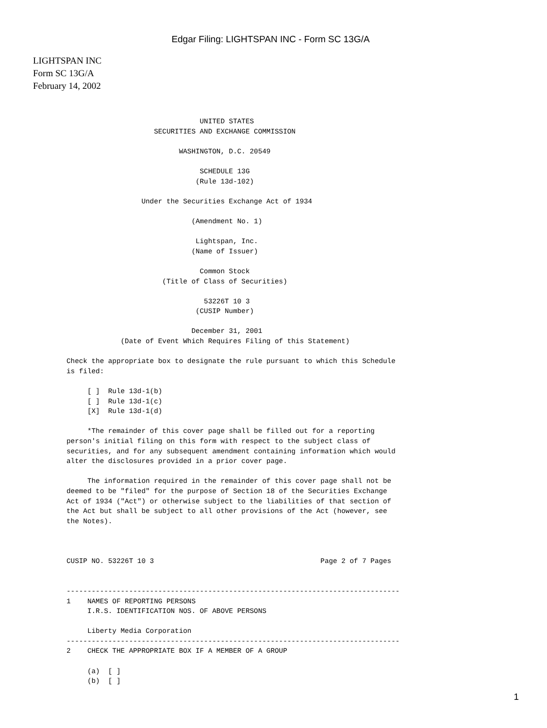Edgar Filing: LIGHTSPAN INC - Form SC 13G/A
LIGHTSPAN INC
Form SC 13G/A
February 14, 2002
                                UNITED STATES
                     SECURITIES AND EXCHANGE COMMISSION

                           WASHINGTON, D.C. 20549

                                SCHEDULE 13G
                               (Rule 13d-102)

                  Under the Securities Exchange Act of 1934

                              (Amendment No. 1)

                               Lightspan, Inc.
                              (Name of Issuer)

                                Common Stock
                       (Title of Class of Securities)

                                 53226T 10 3
                               (CUSIP Number)

                              December 31, 2001
             (Date of Event Which Requires Filing of this Statement)

Check the appropriate box to designate the rule pursuant to which this Schedule
is filed:

     [ ]  Rule 13d-1(b)
     [ ]  Rule 13d-1(c)
     [X]  Rule 13d-1(d)

     *The remainder of this cover page shall be filled out for a reporting
person's initial filing on this form with respect to the subject class of
securities, and for any subsequent amendment containing information which would
alter the disclosures provided in a prior cover page.

     The information required in the remainder of this cover page shall not be
deemed to be "filed" for the purpose of Section 18 of the Securities Exchange
Act of 1934 ("Act") or otherwise subject to the liabilities of that section of
the Act but shall be subject to all other provisions of the Act (however, see
the Notes).



CUSIP NO. 53226T 10 3                                        Page 2 of 7 Pages


--------------------------------------------------------------------------------
1    NAMES OF REPORTING PERSONS
     I.R.S. IDENTIFICATION NOS. OF ABOVE PERSONS

     Liberty Media Corporation
--------------------------------------------------------------------------------
2    CHECK THE APPROPRIATE BOX IF A MEMBER OF A GROUP

     (a)  [ ]
     (b)  [ ]
1